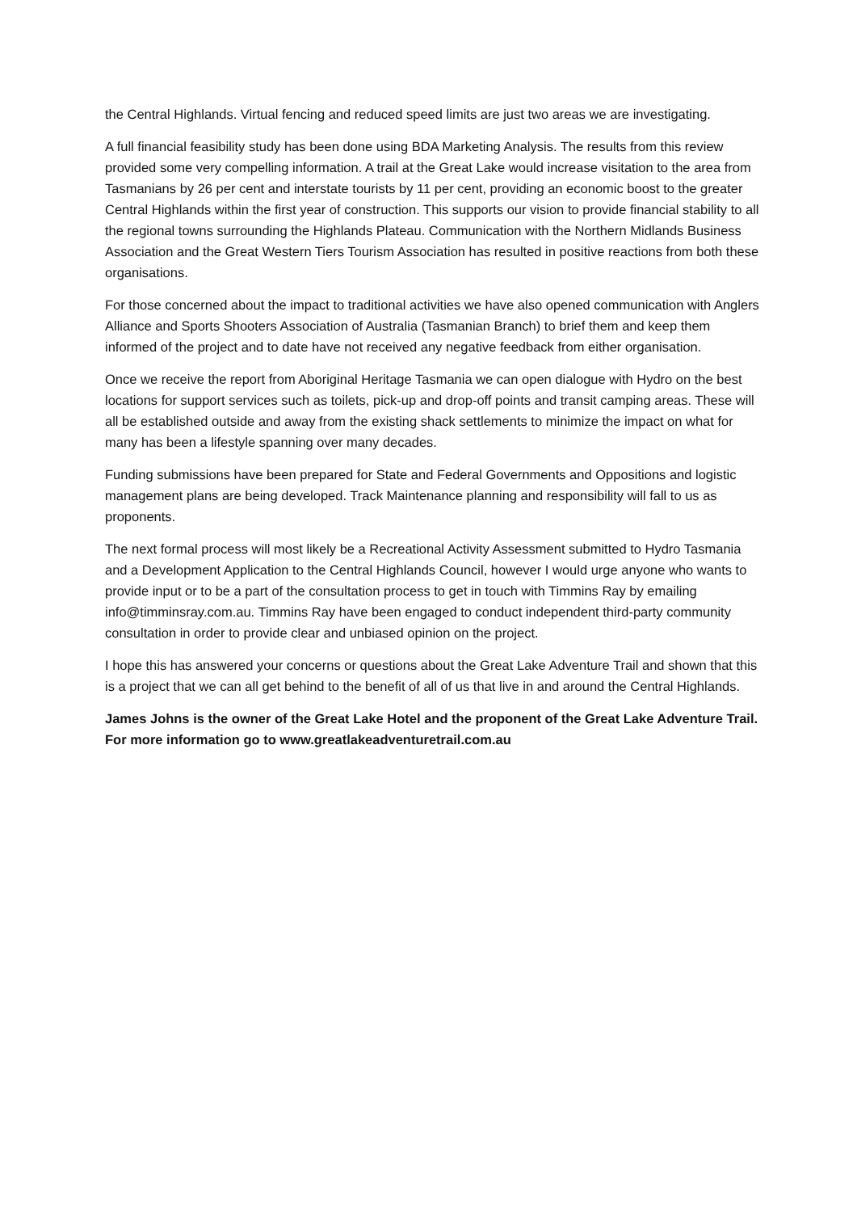the Central Highlands. Virtual fencing and reduced speed limits are just two areas we are investigating.
A full financial feasibility study has been done using BDA Marketing Analysis. The results from this review provided some very compelling information. A trail at the Great Lake would increase visitation to the area from Tasmanians by 26 per cent and interstate tourists by 11 per cent, providing an economic boost to the greater Central Highlands within the first year of construction. This supports our vision to provide financial stability to all the regional towns surrounding the Highlands Plateau. Communication with the Northern Midlands Business Association and the Great Western Tiers Tourism Association has resulted in positive reactions from both these organisations.
For those concerned about the impact to traditional activities we have also opened communication with Anglers Alliance and Sports Shooters Association of Australia (Tasmanian Branch) to brief them and keep them informed of the project and to date have not received any negative feedback from either organisation.
Once we receive the report from Aboriginal Heritage Tasmania we can open dialogue with Hydro on the best locations for support services such as toilets, pick-up and drop-off points and transit camping areas. These will all be established outside and away from the existing shack settlements to minimize the impact on what for many has been a lifestyle spanning over many decades.
Funding submissions have been prepared for State and Federal Governments and Oppositions and logistic management plans are being developed. Track Maintenance planning and responsibility will fall to us as proponents.
The next formal process will most likely be a Recreational Activity Assessment submitted to Hydro Tasmania and a Development Application to the Central Highlands Council, however I would urge anyone who wants to provide input or to be a part of the consultation process to get in touch with Timmins Ray by emailing info@timminsray.com.au. Timmins Ray have been engaged to conduct independent third-party community consultation in order to provide clear and unbiased opinion on the project.
I hope this has answered your concerns or questions about the Great Lake Adventure Trail and shown that this is a project that we can all get behind to the benefit of all of us that live in and around the Central Highlands.
James Johns is the owner of the Great Lake Hotel and the proponent of the Great Lake Adventure Trail. For more information go to www.greatlakeadventuretrail.com.au